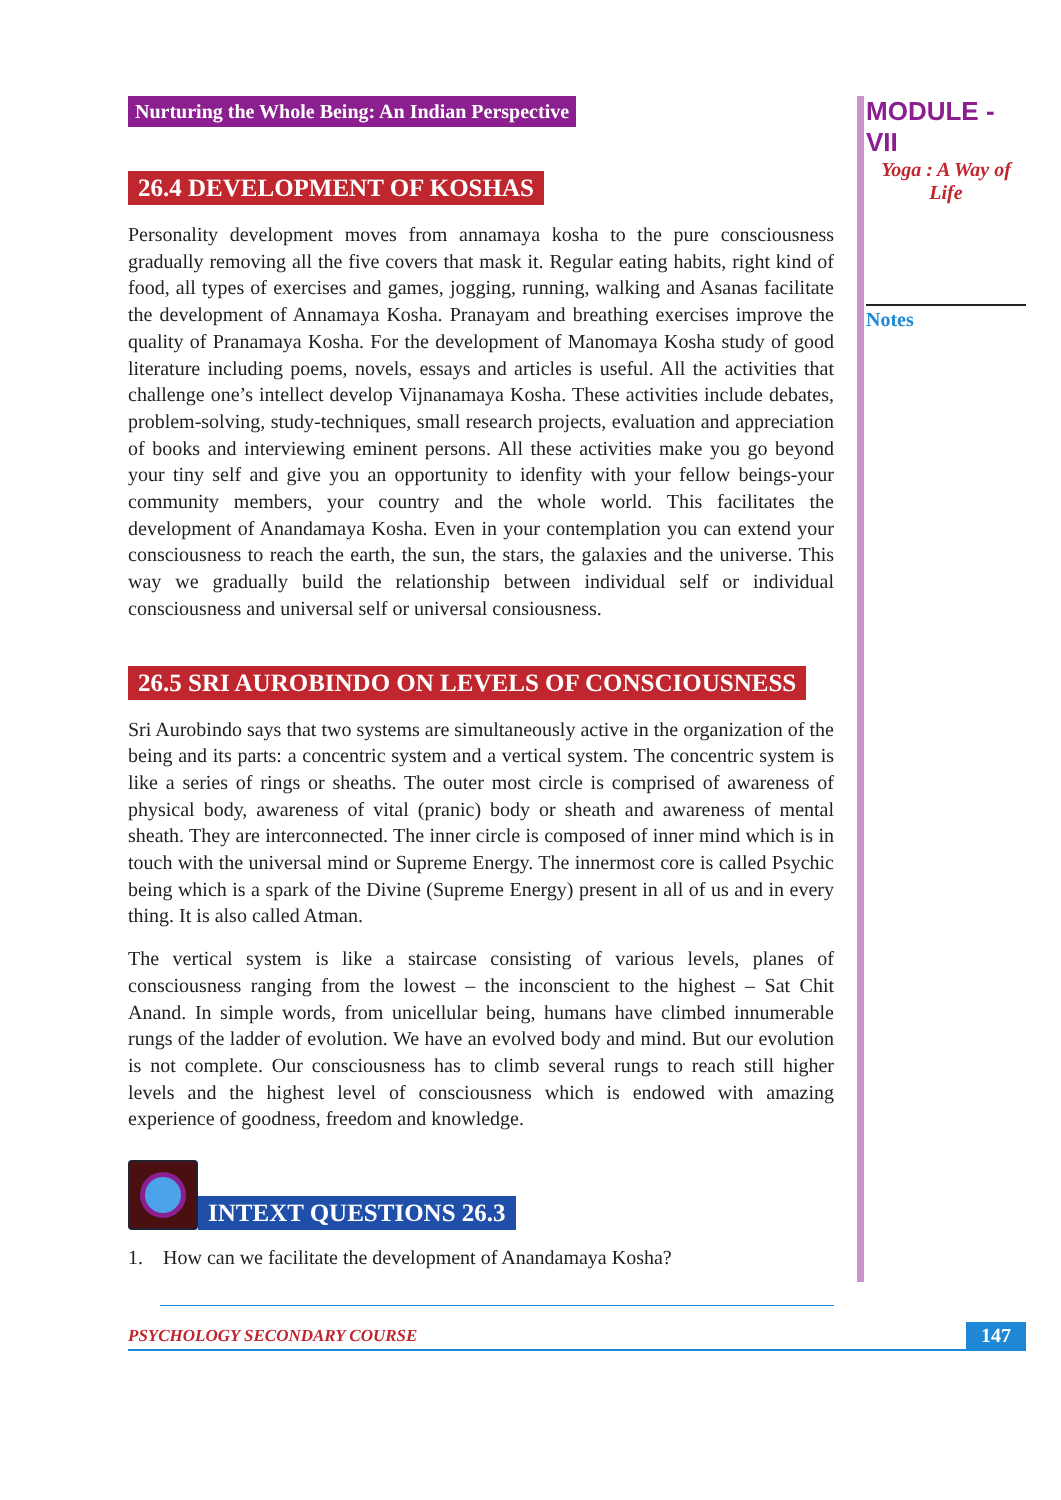Nurturing the Whole Being: An Indian Perspective
26.4 DEVELOPMENT OF KOSHAS
Personality development moves from annamaya kosha to the pure consciousness gradually removing all the five covers that mask it. Regular eating habits, right kind of food, all types of exercises and games, jogging, running, walking and Asanas facilitate the development of Annamaya Kosha. Pranayam and breathing exercises improve the quality of Pranamaya Kosha. For the development of Manomaya Kosha study of good literature including poems, novels, essays and articles is useful. All the activities that challenge one’s intellect develop Vijnanamaya Kosha. These activities include debates, problem-solving, study-techniques, small research projects, evaluation and appreciation of books and interviewing eminent persons. All these activities make you go beyond your tiny self and give you an opportunity to idenfity with your fellow beings-your community members, your country and the whole world. This facilitates the development of Anandamaya Kosha. Even in your contemplation you can extend your consciousness to reach the earth, the sun, the stars, the galaxies and the universe. This way we gradually build the relationship between individual self or individual consciousness and universal self or universal consiousness.
26.5 SRI AUROBINDO ON LEVELS OF CONSCIOUSNESS
Sri Aurobindo says that two systems are simultaneously active in the organization of the being and its parts: a concentric system and a vertical system. The concentric system is like a series of rings or sheaths. The outer most circle is comprised of awareness of physical body, awareness of vital (pranic) body or sheath and awareness of mental sheath. They are interconnected. The inner circle is composed of inner mind which is in touch with the universal mind or Supreme Energy. The innermost core is called Psychic being which is a spark of the Divine (Supreme Energy) present in all of us and in every thing. It is also called Atman.
The vertical system is like a staircase consisting of various levels, planes of consciousness ranging from the lowest – the inconscient to the highest – Sat Chit Anand. In simple words, from unicellular being, humans have climbed innumerable rungs of the ladder of evolution. We have an evolved body and mind. But our evolution is not complete. Our consciousness has to climb several rungs to reach still higher levels and the highest level of consciousness which is endowed with amazing experience of goodness, freedom and knowledge.
INTEXT QUESTIONS 26.3
1. How can we facilitate the development of Anandamaya Kosha?
MODULE - VII
Yoga : A Way of
Life
Notes
PSYCHOLOGY SECONDARY COURSE 147